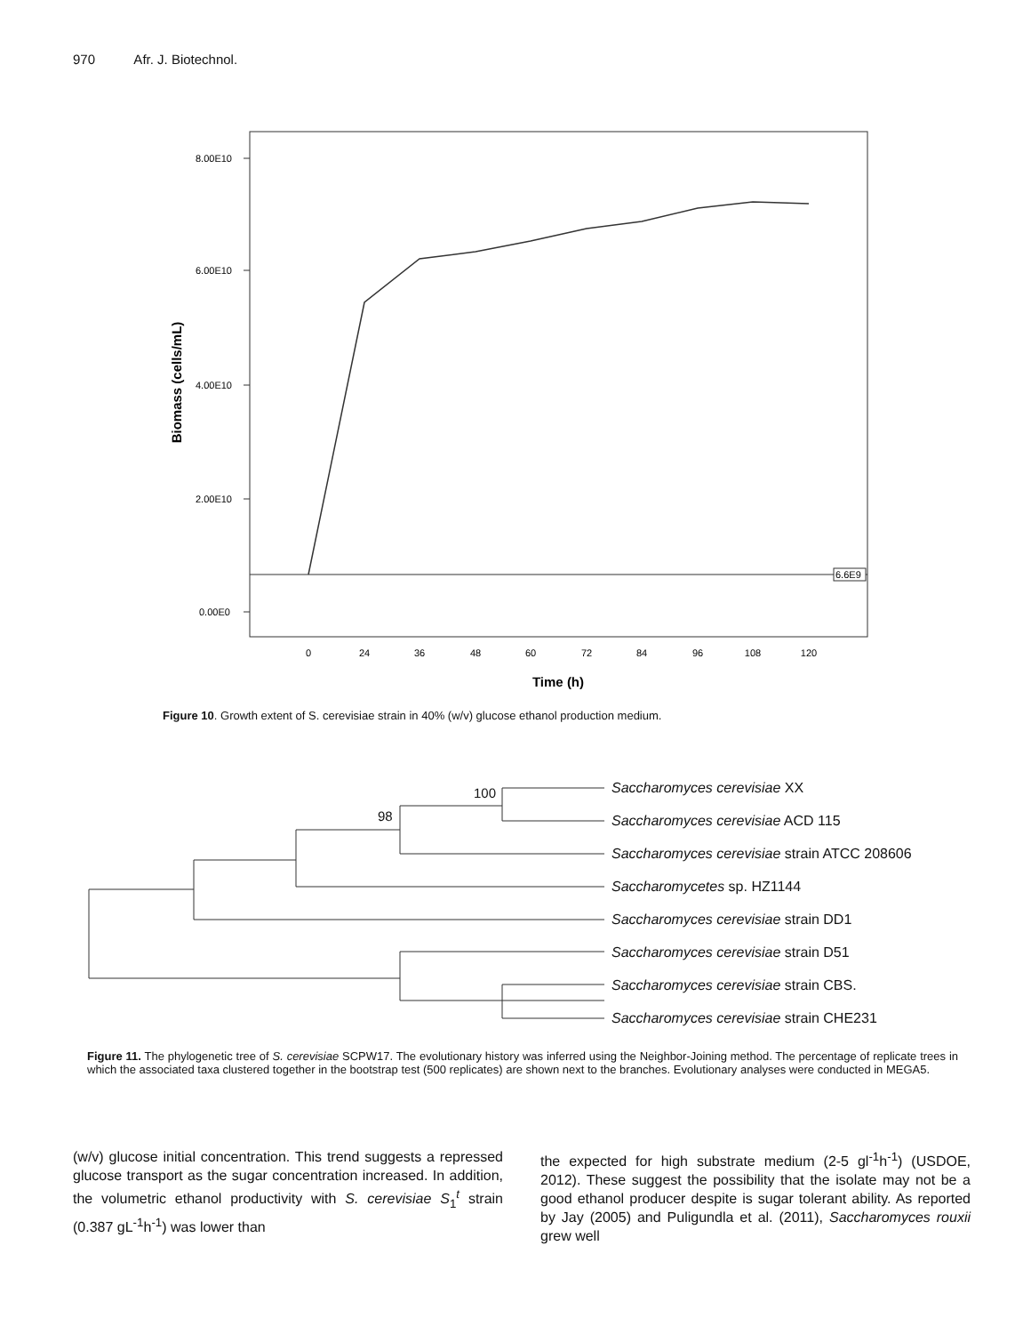970 Afr. J. Biotechnol.
8.00E10
6.00E10
4.00E10
2.00E10
0.00E0
6.6E9
0
24
36
48
60
72
84
96
108
120
Time (h)
Biomass (cells/mL)
Figure 10. Growth extent of S. cerevisiae strain in 40% (w/v) glucose ethanol production medium.
100
98
Saccharomyces cerevisiae XX
Saccharomyces cerevisiae ACD 115
Saccharomyces cerevisiae strain ATCC 208606
Saccharomycetes sp. HZ1144
Saccharomyces cerevisiae strain DD1
Saccharomyces cerevisiae strain D51
Saccharomyces cerevisiae strain CBS.
Saccharomyces cerevisiae strain CHE231
Figure 11. The phylogenetic tree of S. cerevisiae SCPW17. The evolutionary history was inferred using the Neighbor-Joining method. The percentage of replicate trees in which the associated taxa clustered together in the bootstrap test (500 replicates) are shown next to the branches. Evolutionary analyses were conducted in MEGA5.
(w/v) glucose initial concentration. This trend suggests a repressed glucose transport as the sugar concentration increased. In addition, the volumetric ethanol productivity with S. cerevisiae S<sub>1</sub><sup>t</sup> strain (0.387 gL<sup>-1</sup>h<sup>-1</sup>) was lower than
the expected for high substrate medium (2-5 gl<sup>-1</sup>h<sup>-1</sup>) (USDOE, 2012). These suggest the possibility that the isolate may not be a good ethanol producer despite is sugar tolerant ability. As reported by Jay (2005) and Puligundla et al. (2011), Saccharomyces rouxii grew well